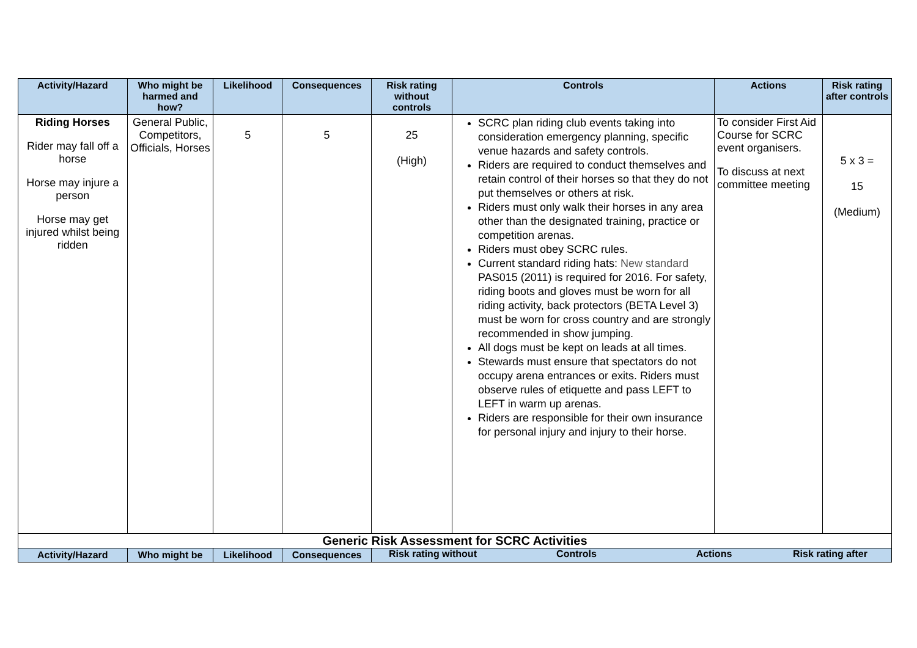| Activity/Hazard | Who might be harmed and how? | Likelihood | Consequences | Risk rating without controls | Controls | Actions | Risk rating after controls |
| --- | --- | --- | --- | --- | --- | --- | --- |
| Riding Horses Rider may fall off a horse Horse may injure a person Horse may get injured whilst being ridden | General Public, Competitors, Officials, Horses | 5 | 5 | 25 (High) | SCRC plan riding club events taking into consideration emergency planning, specific venue hazards and safety controls. Riders are required to conduct themselves and retain control of their horses so that they do not put themselves or others at risk. Riders must only walk their horses in any area other than the designated training, practice or competition arenas. Riders must obey SCRC rules. Current standard riding hats: New standard PAS015 (2011) is required for 2016. For safety, riding boots and gloves must be worn for all riding activity, back protectors (BETA Level 3) must be worn for cross country and are strongly recommended in show jumping. All dogs must be kept on leads at all times. Stewards must ensure that spectators do not occupy arena entrances or exits. Riders must observe rules of etiquette and pass LEFT to LEFT in warm up arenas. Riders are responsible for their own insurance for personal injury and injury to their horse. | To consider First Aid Course for SCRC event organisers. To discuss at next committee meeting | 5 x 3 = 15 (Medium) |
| Generic Risk Assessment for SCRC Activities | | | | | | | |
| Activity/Hazard | Who might be | Likelihood | Consequences | Risk rating without Controls Actions Risk rating after | | | |